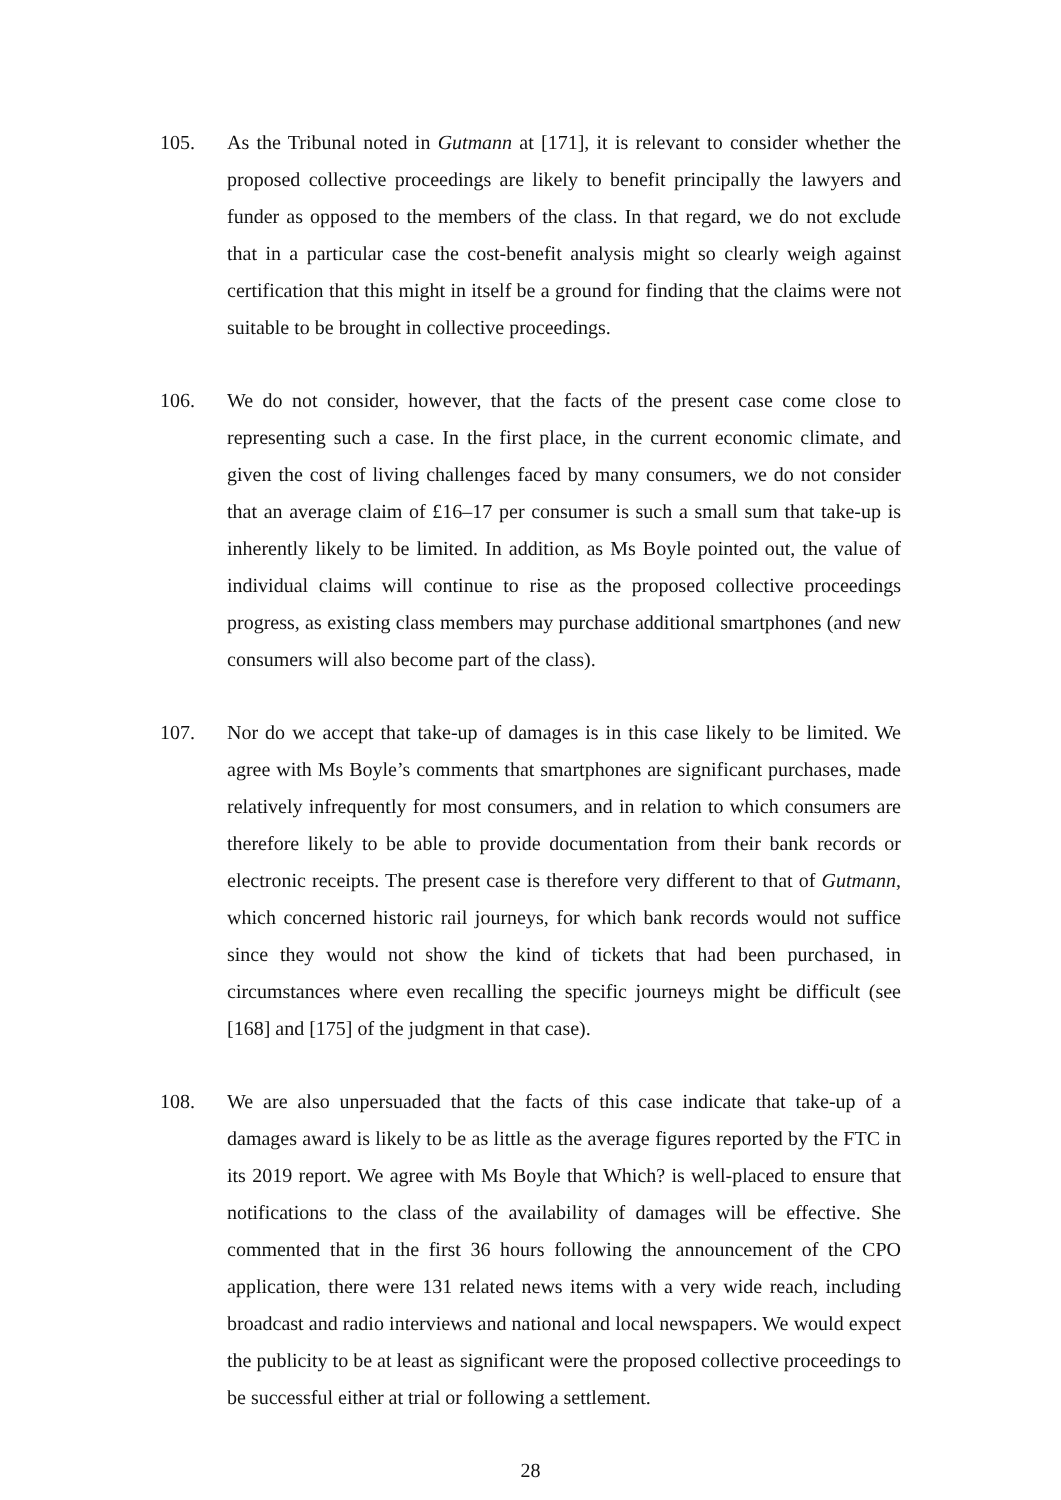105. As the Tribunal noted in Gutmann at [171], it is relevant to consider whether the proposed collective proceedings are likely to benefit principally the lawyers and funder as opposed to the members of the class. In that regard, we do not exclude that in a particular case the cost-benefit analysis might so clearly weigh against certification that this might in itself be a ground for finding that the claims were not suitable to be brought in collective proceedings.
106. We do not consider, however, that the facts of the present case come close to representing such a case. In the first place, in the current economic climate, and given the cost of living challenges faced by many consumers, we do not consider that an average claim of £16–17 per consumer is such a small sum that take-up is inherently likely to be limited. In addition, as Ms Boyle pointed out, the value of individual claims will continue to rise as the proposed collective proceedings progress, as existing class members may purchase additional smartphones (and new consumers will also become part of the class).
107. Nor do we accept that take-up of damages is in this case likely to be limited. We agree with Ms Boyle’s comments that smartphones are significant purchases, made relatively infrequently for most consumers, and in relation to which consumers are therefore likely to be able to provide documentation from their bank records or electronic receipts. The present case is therefore very different to that of Gutmann, which concerned historic rail journeys, for which bank records would not suffice since they would not show the kind of tickets that had been purchased, in circumstances where even recalling the specific journeys might be difficult (see [168] and [175] of the judgment in that case).
108. We are also unpersuaded that the facts of this case indicate that take-up of a damages award is likely to be as little as the average figures reported by the FTC in its 2019 report. We agree with Ms Boyle that Which? is well-placed to ensure that notifications to the class of the availability of damages will be effective. She commented that in the first 36 hours following the announcement of the CPO application, there were 131 related news items with a very wide reach, including broadcast and radio interviews and national and local newspapers. We would expect the publicity to be at least as significant were the proposed collective proceedings to be successful either at trial or following a settlement.
28